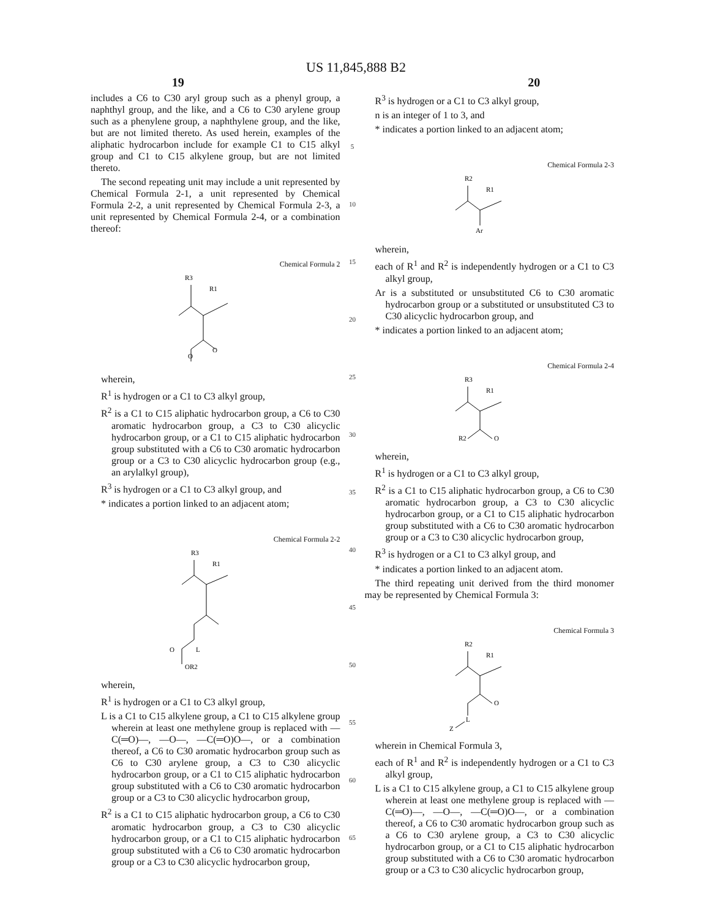US 11,845,888 B2
19 20
includes a C6 to C30 aryl group such as a phenyl group, a naphthyl group, and the like, and a C6 to C30 arylene group such as a phenylene group, a naphthylene group, and the like, but are not limited thereto. As used herein, examples of the aliphatic hydrocarbon include for example C1 to C15 alkyl group and C1 to C15 alkylene group, but are not limited thereto.
The second repeating unit may include a unit represented by Chemical Formula 2-1, a unit represented by Chemical Formula 2-2, a unit represented by Chemical Formula 2-3, a unit represented by Chemical Formula 2-4, or a combination thereof:
Chemical Formula 2
R3
R1
O
O
wherein,
R<sup>1</sup> is hydrogen or a C1 to C3 alkyl group,
R<sup>2</sup> is a C1 to C15 aliphatic hydrocarbon group, a C6 to C30 aromatic hydrocarbon group, a C3 to C30 alicyclic hydrocarbon group, or a C1 to C15 aliphatic hydrocarbon group substituted with a C6 to C30 aromatic hydrocarbon group or a C3 to C30 alicyclic hydrocarbon group (e.g., an arylalkyl group),
R<sup>3</sup> is hydrogen or a C1 to C3 alkyl group, and
* indicates a portion linked to an adjacent atom;
Chemical Formula 2-2
R3
R1
O
OR2
L
wherein,
R<sup>1</sup> is hydrogen or a C1 to C3 alkyl group,
L is a C1 to C15 alkylene group, a C1 to C15 alkylene group wherein at least one methylene group is replaced with —C(═O)—, —O—, —C(═O)O—, or a combination thereof, a C6 to C30 aromatic hydrocarbon group such as C6 to C30 arylene group, a C3 to C30 alicyclic hydrocarbon group, or a C1 to C15 aliphatic hydrocarbon group substituted with a C6 to C30 aromatic hydrocarbon group or a C3 to C30 alicyclic hydrocarbon group,
R<sup>2</sup> is a C1 to C15 aliphatic hydrocarbon group, a C6 to C30 aromatic hydrocarbon group, a C3 to C30 alicyclic hydrocarbon group, or a C1 to C15 aliphatic hydrocarbon group substituted with a C6 to C30 aromatic hydrocarbon group or a C3 to C30 alicyclic hydrocarbon group,
5
10
15
20
25
30
35
40
45
50
55
60
65
R<sup>3</sup> is hydrogen or a C1 to C3 alkyl group,
n is an integer of 1 to 3, and
* indicates a portion linked to an adjacent atom;
Chemical Formula 2-3
R2
R1
Ar
wherein,
each of R<sup>1</sup> and R<sup>2</sup> is independently hydrogen or a C1 to C3 alkyl group,
Ar is a substituted or unsubstituted C6 to C30 aromatic hydrocarbon group or a substituted or unsubstituted C3 to C30 alicyclic hydrocarbon group, and
* indicates a portion linked to an adjacent atom;
Chemical Formula 2-4
R3
R1
R2
O
wherein,
R<sup>1</sup> is hydrogen or a C1 to C3 alkyl group,
R<sup>2</sup> is a C1 to C15 aliphatic hydrocarbon group, a C6 to C30 aromatic hydrocarbon group, a C3 to C30 alicyclic hydrocarbon group, or a C1 to C15 aliphatic hydrocarbon group substituted with a C6 to C30 aromatic hydrocarbon group or a C3 to C30 alicyclic hydrocarbon group,
R<sup>3</sup> is hydrogen or a C1 to C3 alkyl group, and
* indicates a portion linked to an adjacent atom.
The third repeating unit derived from the third monomer may be represented by Chemical Formula 3:
Chemical Formula 3
R2
R1
O
L
Z
wherein in Chemical Formula 3,
each of R<sup>1</sup> and R<sup>2</sup> is independently hydrogen or a C1 to C3 alkyl group,
L is a C1 to C15 alkylene group, a C1 to C15 alkylene group wherein at least one methylene group is replaced with —C(═O)—, —O—, —C(═O)O—, or a combination thereof, a C6 to C30 aromatic hydrocarbon group such as a C6 to C30 arylene group, a C3 to C30 alicyclic hydrocarbon group, or a C1 to C15 aliphatic hydrocarbon group substituted with a C6 to C30 aromatic hydrocarbon group or a C3 to C30 alicyclic hydrocarbon group,